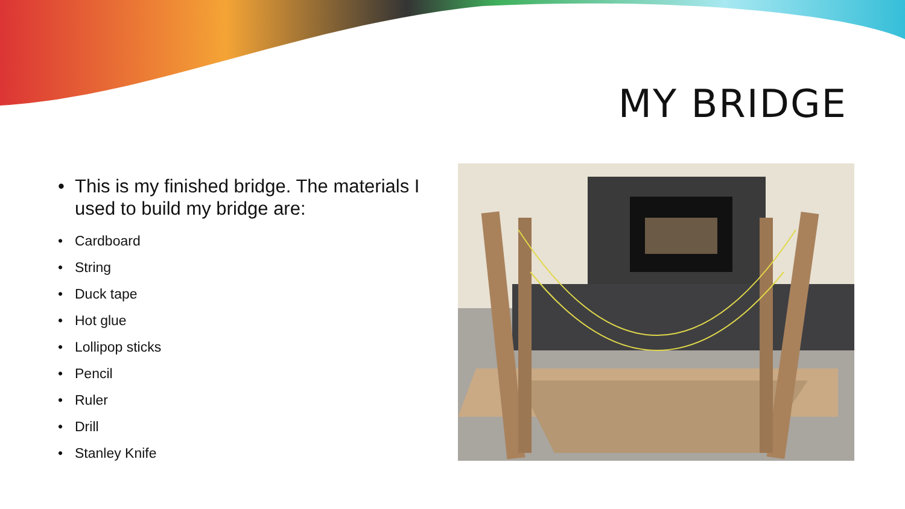MY BRIDGE
• This is my finished bridge. The materials I used to build my bridge are:
• Cardboard
• String
• Duck tape
• Hot glue
• Lollipop sticks
• Pencil
• Ruler
• Drill
• Stanley Knife